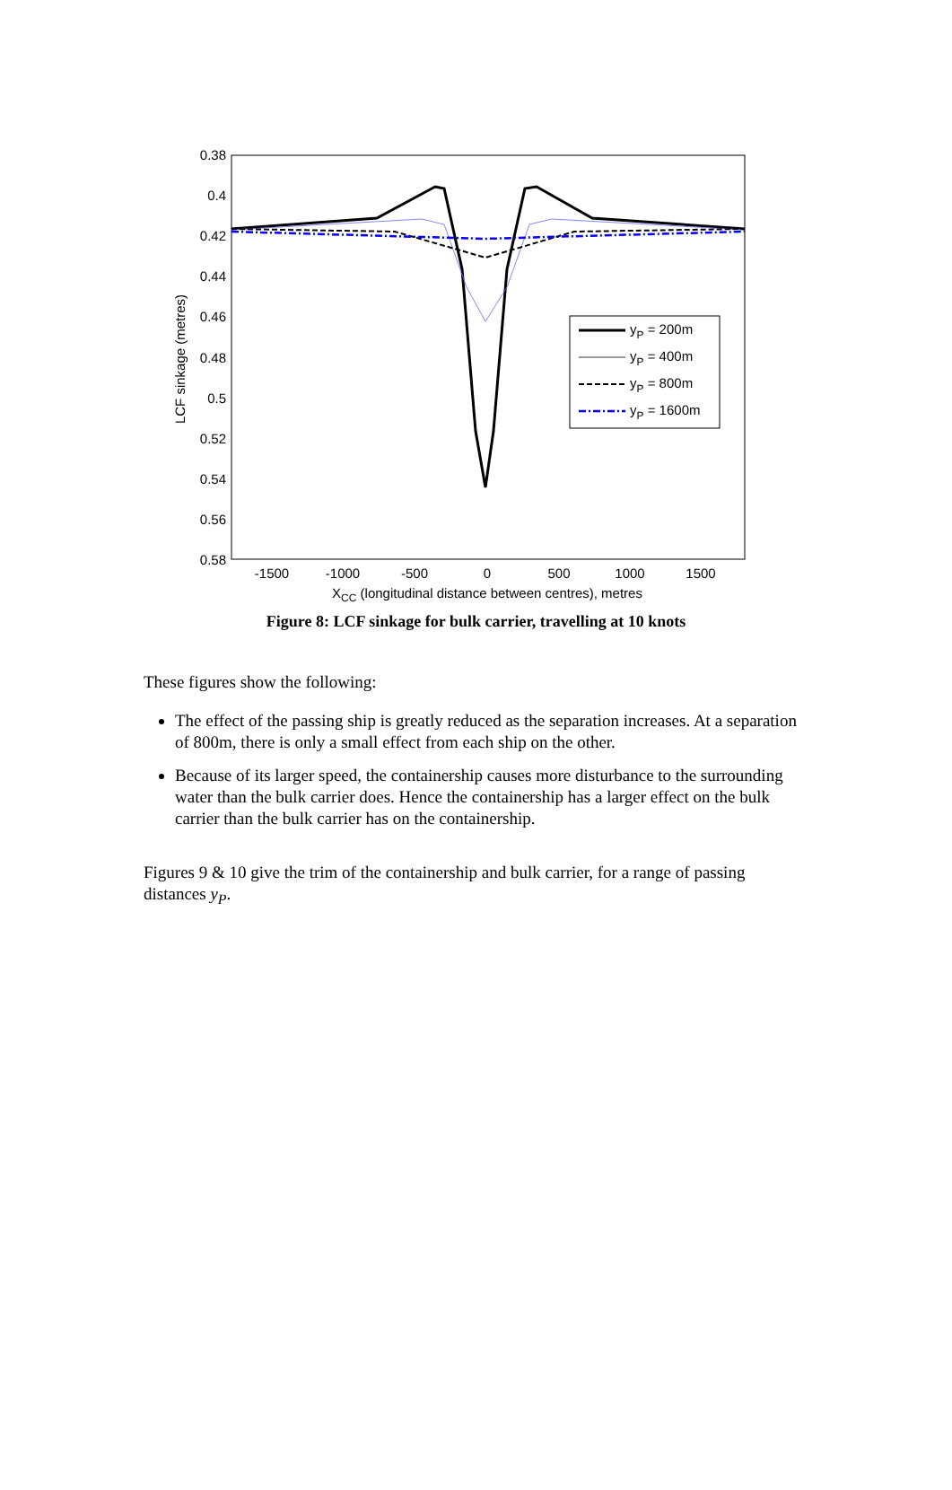0.38
0.4
0.42
0.44
0.46
0.48
0.5
0.52
0.54
0.56
0.58
-1500
-1000
-500
0
500
1000
1500
XCC (longitudinal distance between centres), metres
LCF sinkage (metres)
yP = 200m
yP = 400m
yP = 800m
yP = 1600m
Figure 8: LCF sinkage for bulk carrier, travelling at 10 knots
These figures show the following:
The effect of the passing ship is greatly reduced as the separation increases. At a separation of 800m, there is only a small effect from each ship on the other.
Because of its larger speed, the containership causes more disturbance to the surrounding water than the bulk carrier does. Hence the containership has a larger effect on the bulk carrier than the bulk carrier has on the containership.
Figures 9 & 10 give the trim of the containership and bulk carrier, for a range of passing distances y<sub>P</sub>.